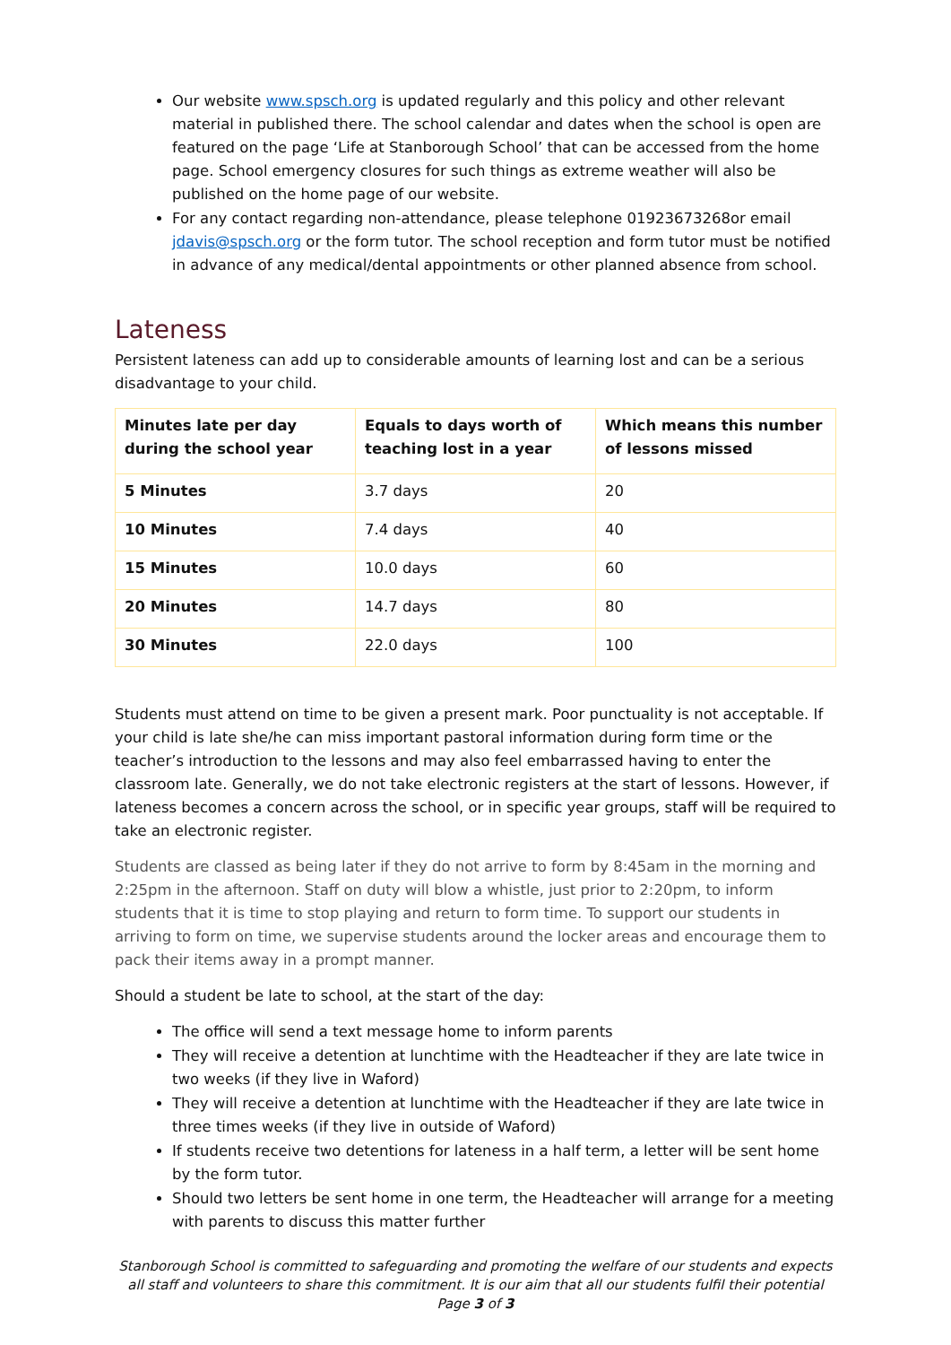Our website www.spsch.org is updated regularly and this policy and other relevant material in published there. The school calendar and dates when the school is open are featured on the page ‘Life at Stanborough School’ that can be accessed from the home page. School emergency closures for such things as extreme weather will also be published on the home page of our website.
For any contact regarding non-attendance, please telephone 01923673268or email jdavis@spsch.org or the form tutor. The school reception and form tutor must be notified in advance of any medical/dental appointments or other planned absence from school.
Lateness
Persistent lateness can add up to considerable amounts of learning lost and can be a serious disadvantage to your child.
| Minutes late per day during the school year | Equals to days worth of teaching lost in a year | Which means this number of lessons missed |
| --- | --- | --- |
| 5 Minutes | 3.7 days | 20 |
| 10 Minutes | 7.4 days | 40 |
| 15 Minutes | 10.0 days | 60 |
| 20 Minutes | 14.7 days | 80 |
| 30 Minutes | 22.0 days | 100 |
Students must attend on time to be given a present mark. Poor punctuality is not acceptable. If your child is late she/he can miss important pastoral information during form time or the teacher’s introduction to the lessons and may also feel embarrassed having to enter the classroom late. Generally, we do not take electronic registers at the start of lessons. However, if lateness becomes a concern across the school, or in specific year groups, staff will be required to take an electronic register.
Students are classed as being later if they do not arrive to form by 8:45am in the morning and 2:25pm in the afternoon. Staff on duty will blow a whistle, just prior to 2:20pm, to inform students that it is time to stop playing and return to form time. To support our students in arriving to form on time, we supervise students around the locker areas and encourage them to pack their items away in a prompt manner.
Should a student be late to school, at the start of the day:
The office will send a text message home to inform parents
They will receive a detention at lunchtime with the Headteacher if they are late twice in two weeks (if they live in Waford)
They will receive a detention at lunchtime with the Headteacher if they are late twice in three times weeks (if they live in outside of Waford)
If students receive two detentions for lateness in a half term, a letter will be sent home by the form tutor.
Should two letters be sent home in one term, the Headteacher will arrange for a meeting with parents to discuss this matter further
Stanborough School is committed to safeguarding and promoting the welfare of our students and expects all staff and volunteers to share this commitment. It is our aim that all our students fulfil their potential
Page 3 of 3